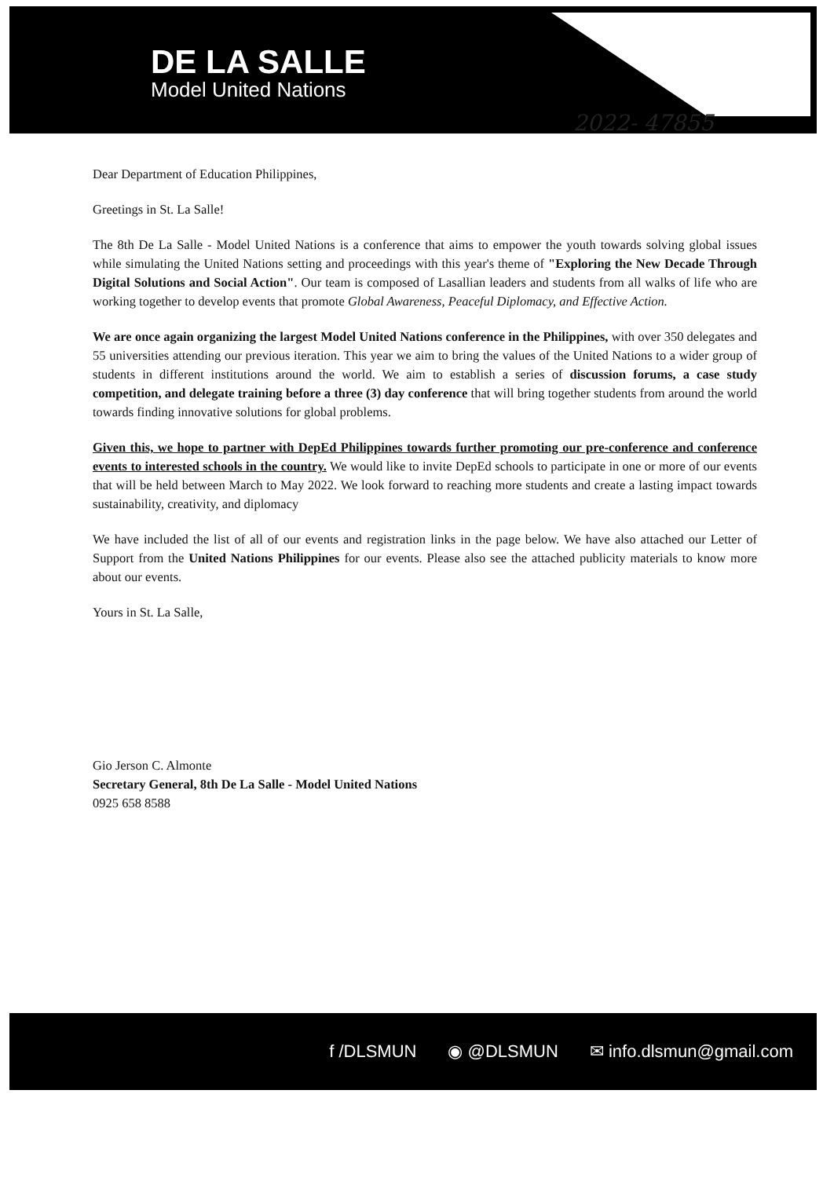DE LA SALLE
Model United Nations
2022- 47855
Dear Department of Education Philippines,
Greetings in St. La Salle!
The 8th De La Salle - Model United Nations is a conference that aims to empower the youth towards solving global issues while simulating the United Nations setting and proceedings with this year's theme of "Exploring the New Decade Through Digital Solutions and Social Action". Our team is composed of Lasallian leaders and students from all walks of life who are working together to develop events that promote Global Awareness, Peaceful Diplomacy, and Effective Action.
We are once again organizing the largest Model United Nations conference in the Philippines, with over 350 delegates and 55 universities attending our previous iteration. This year we aim to bring the values of the United Nations to a wider group of students in different institutions around the world. We aim to establish a series of discussion forums, a case study competition, and delegate training before a three (3) day conference that will bring together students from around the world towards finding innovative solutions for global problems.
Given this, we hope to partner with DepEd Philippines towards further promoting our pre-conference and conference events to interested schools in the country. We would like to invite DepEd schools to participate in one or more of our events that will be held between March to May 2022. We look forward to reaching more students and create a lasting impact towards sustainability, creativity, and diplomacy
We have included the list of all of our events and registration links in the page below. We have also attached our Letter of Support from the United Nations Philippines for our events. Please also see the attached publicity materials to know more about our events.
Yours in St. La Salle,
Gio Jerson C. Almonte
Secretary General, 8th De La Salle - Model United Nations
0925 658 8588
f /DLSMUN ◉ @DLSMUN ✉ info.dlsmun@gmail.com